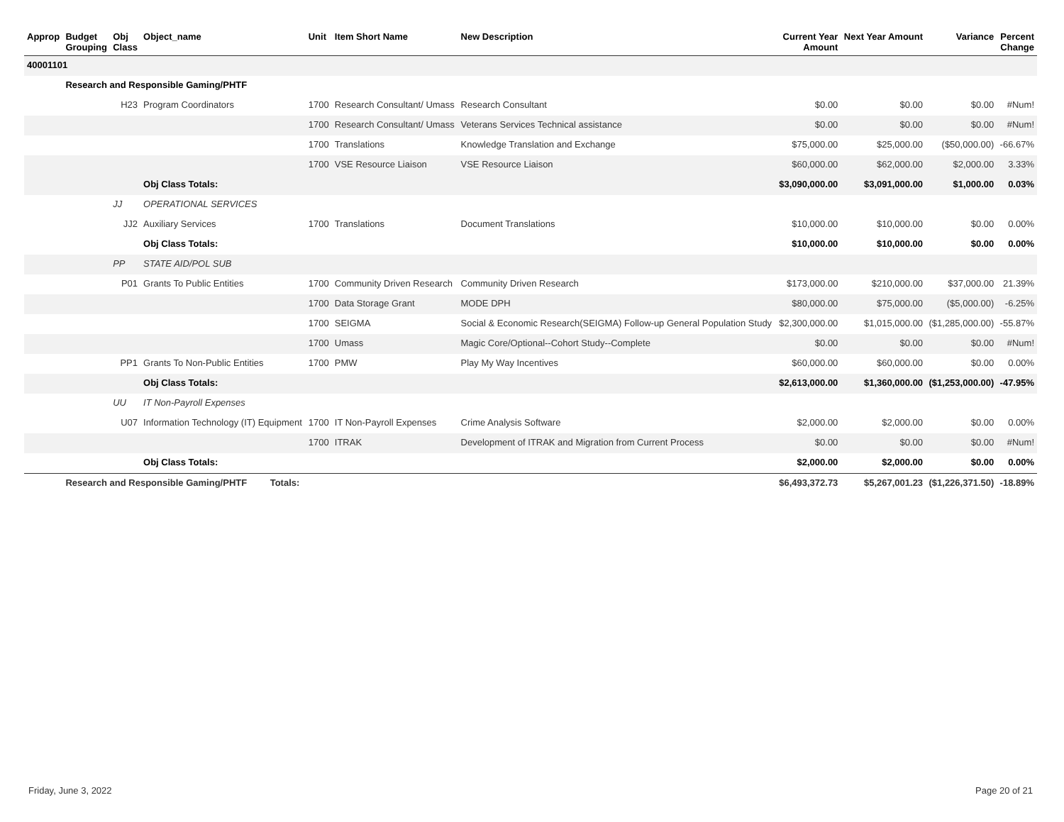| Approp | Budget Grouping | Obj Class | Object_name | Unit | Item Short Name | New Description | Current Year Amount | Next Year Amount | Variance | Percent Change |
| --- | --- | --- | --- | --- | --- | --- | --- | --- | --- | --- |
| 40001101 | | | | | | | | | | |
| | Research and Responsible Gaming/PHTF | | | | | | | | | |
| | | H23 | Program Coordinators | 1700 | Research Consultant/ Umass | Research Consultant | $0.00 | $0.00 | $0.00 | #Num! |
| | | | | 1700 | Research Consultant/ Umass | Veterans Services Technical assistance | $0.00 | $0.00 | $0.00 | #Num! |
| | | | | 1700 | Translations | Knowledge Translation and Exchange | $75,000.00 | $25,000.00 | ($50,000.00) | -66.67% |
| | | | | 1700 | VSE Resource Liaison | VSE Resource Liaison | $60,000.00 | $62,000.00 | $2,000.00 | 3.33% |
| | | | Obj Class Totals: | | | | $3,090,000.00 | $3,091,000.00 | $1,000.00 | 0.03% |
| | | JJ | OPERATIONAL SERVICES | | | | | | | |
| | | JJ2 | Auxiliary Services | 1700 | Translations | Document Translations | $10,000.00 | $10,000.00 | $0.00 | 0.00% |
| | | | Obj Class Totals: | | | | $10,000.00 | $10,000.00 | $0.00 | 0.00% |
| | | PP | STATE AID/POL SUB | | | | | | | |
| | | P01 | Grants To Public Entities | 1700 | Community Driven Research | Community Driven Research | $173,000.00 | $210,000.00 | $37,000.00 | 21.39% |
| | | | | 1700 | Data Storage Grant | MODE DPH | $80,000.00 | $75,000.00 | ($5,000.00) | -6.25% |
| | | | | 1700 | SEIGMA | Social & Economic Research(SEIGMA) Follow-up General Population Study | $2,300,000.00 | $1,015,000.00 | ($1,285,000.00) | -55.87% |
| | | | | 1700 | Umass | Magic Core/Optional--Cohort Study--Complete | $0.00 | $0.00 | $0.00 | #Num! |
| | | PP1 | Grants To Non-Public Entities | 1700 | PMW | Play My Way Incentives | $60,000.00 | $60,000.00 | $0.00 | 0.00% |
| | | | Obj Class Totals: | | | | $2,613,000.00 | $1,360,000.00 | ($1,253,000.00) | -47.95% |
| | | UU | IT Non-Payroll Expenses | | | | | | | |
| | | U07 | Information Technology (IT) Equipment | 1700 | IT Non-Payroll Expenses | Crime Analysis Software | $2,000.00 | $2,000.00 | $0.00 | 0.00% |
| | | | | 1700 | ITRAK | Development of ITRAK and Migration from Current Process | $0.00 | $0.00 | $0.00 | #Num! |
| | | | Obj Class Totals: | | | | $2,000.00 | $2,000.00 | $0.00 | 0.00% |
| | Research and Responsible Gaming/PHTF Totals: | | | | | | $6,493,372.73 | $5,267,001.23 | ($1,226,371.50) | -18.89% |
Friday, June 3, 2022 Page 20 of 21